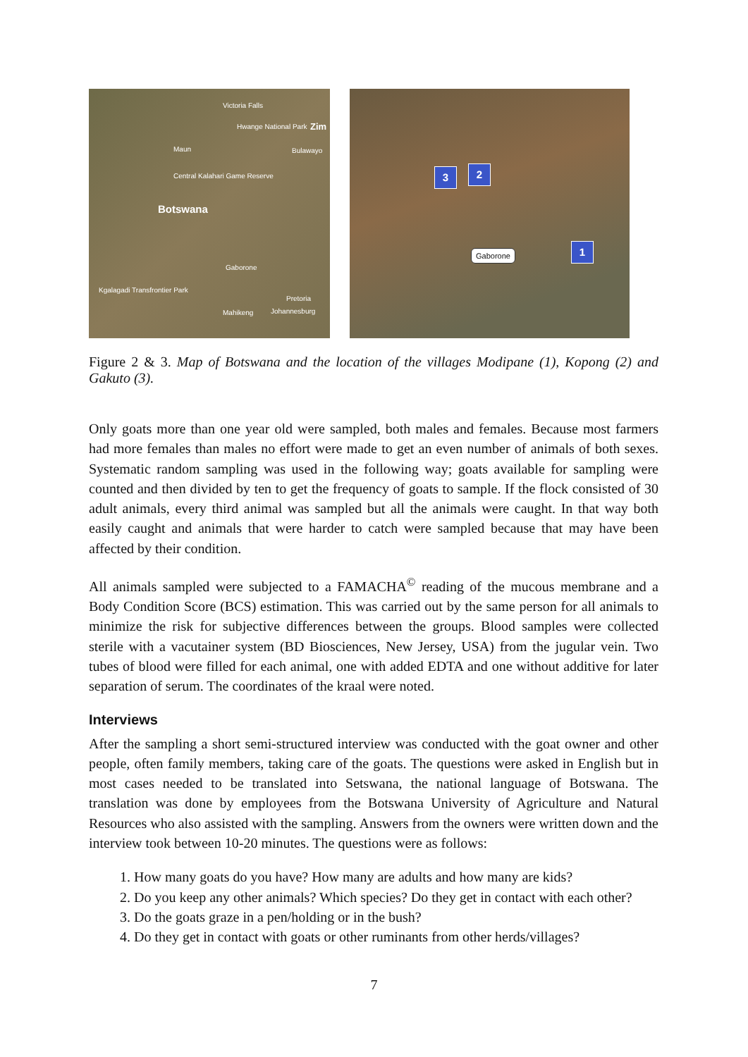Victoria Falls
Hwange National Park Zim
Bulawayo Maun
Central Kalahari Game Reserve
Botswana
Gaborone
Kgalagadi Transfrontier Park
Pretoria
Mahikeng Johannesburg
3 2
1
Gaborone
Figure 2 & 3. Map of Botswana and the location of the villages Modipane (1), Kopong (2) and Gakuto (3).
Only goats more than one year old were sampled, both males and females. Because most farmers had more females than males no effort were made to get an even number of animals of both sexes. Systematic random sampling was used in the following way; goats available for sampling were counted and then divided by ten to get the frequency of goats to sample. If the flock consisted of 30 adult animals, every third animal was sampled but all the animals were caught. In that way both easily caught and animals that were harder to catch were sampled because that may have been affected by their condition.
All animals sampled were subjected to a FAMACHA<sup>©</sup> reading of the mucous membrane and a Body Condition Score (BCS) estimation. This was carried out by the same person for all animals to minimize the risk for subjective differences between the groups. Blood samples were collected sterile with a vacutainer system (BD Biosciences, New Jersey, USA) from the jugular vein. Two tubes of blood were filled for each animal, one with added EDTA and one without additive for later separation of serum. The coordinates of the kraal were noted.
Interviews
After the sampling a short semi-structured interview was conducted with the goat owner and other people, often family members, taking care of the goats. The questions were asked in English but in most cases needed to be translated into Setswana, the national language of Botswana. The translation was done by employees from the Botswana University of Agriculture and Natural Resources who also assisted with the sampling. Answers from the owners were written down and the interview took between 10-20 minutes. The questions were as follows:
1. How many goats do you have? How many are adults and how many are kids?
2. Do you keep any other animals? Which species? Do they get in contact with each other?
3. Do the goats graze in a pen/holding or in the bush?
4. Do they get in contact with goats or other ruminants from other herds/villages?
7